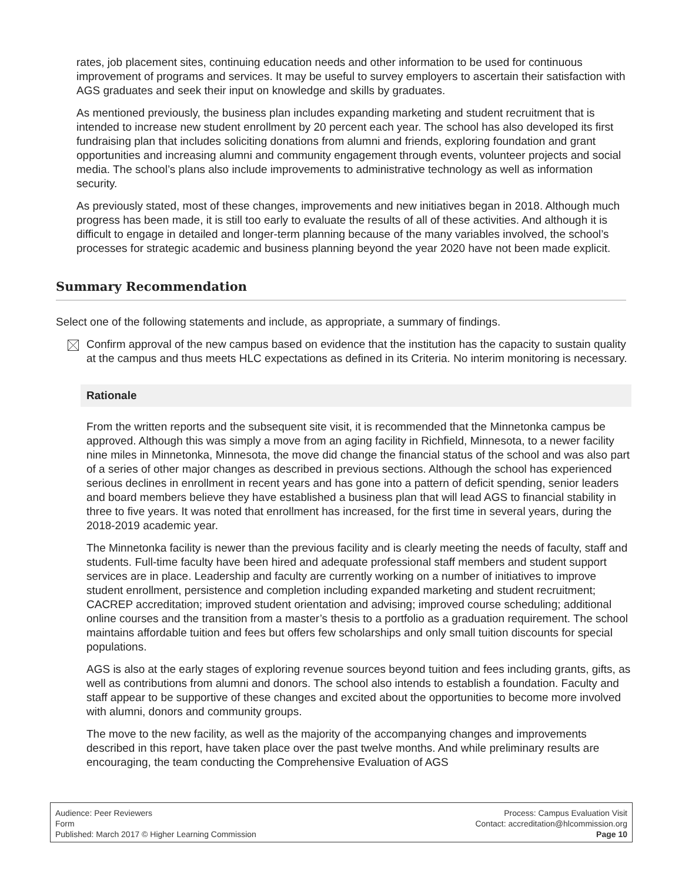rates, job placement sites, continuing education needs and other information to be used for continuous improvement of programs and services. It may be useful to survey employers to ascertain their satisfaction with AGS graduates and seek their input on knowledge and skills by graduates.
As mentioned previously, the business plan includes expanding marketing and student recruitment that is intended to increase new student enrollment by 20 percent each year. The school has also developed its first fundraising plan that includes soliciting donations from alumni and friends, exploring foundation and grant opportunities and increasing alumni and community engagement through events, volunteer projects and social media. The school’s plans also include improvements to administrative technology as well as information security.
As previously stated, most of these changes, improvements and new initiatives began in 2018. Although much progress has been made, it is still too early to evaluate the results of all of these activities. And although it is difficult to engage in detailed and longer-term planning because of the many variables involved, the school’s processes for strategic academic and business planning beyond the year 2020 have not been made explicit.
Summary Recommendation
Select one of the following statements and include, as appropriate, a summary of findings.
Confirm approval of the new campus based on evidence that the institution has the capacity to sustain quality at the campus and thus meets HLC expectations as defined in its Criteria. No interim monitoring is necessary.
Rationale
From the written reports and the subsequent site visit, it is recommended that the Minnetonka campus be approved. Although this was simply a move from an aging facility in Richfield, Minnesota, to a newer facility nine miles in Minnetonka, Minnesota, the move did change the financial status of the school and was also part of a series of other major changes as described in previous sections. Although the school has experienced serious declines in enrollment in recent years and has gone into a pattern of deficit spending, senior leaders and board members believe they have established a business plan that will lead AGS to financial stability in three to five years. It was noted that enrollment has increased, for the first time in several years, during the 2018-2019 academic year.
The Minnetonka facility is newer than the previous facility and is clearly meeting the needs of faculty, staff and students. Full-time faculty have been hired and adequate professional staff members and student support services are in place. Leadership and faculty are currently working on a number of initiatives to improve student enrollment, persistence and completion including expanded marketing and student recruitment; CACREP accreditation; improved student orientation and advising; improved course scheduling; additional online courses and the transition from a master’s thesis to a portfolio as a graduation requirement. The school maintains affordable tuition and fees but offers few scholarships and only small tuition discounts for special populations.
AGS is also at the early stages of exploring revenue sources beyond tuition and fees including grants, gifts, as well as contributions from alumni and donors. The school also intends to establish a foundation. Faculty and staff appear to be supportive of these changes and excited about the opportunities to become more involved with alumni, donors and community groups.
The move to the new facility, as well as the majority of the accompanying changes and improvements described in this report, have taken place over the past twelve months. And while preliminary results are encouraging, the team conducting the Comprehensive Evaluation of AGS
Audience: Peer Reviewers
Form
Published: March 2017 © Higher Learning Commission
Process: Campus Evaluation Visit
Contact: accreditation@hlcommission.org
Page 10